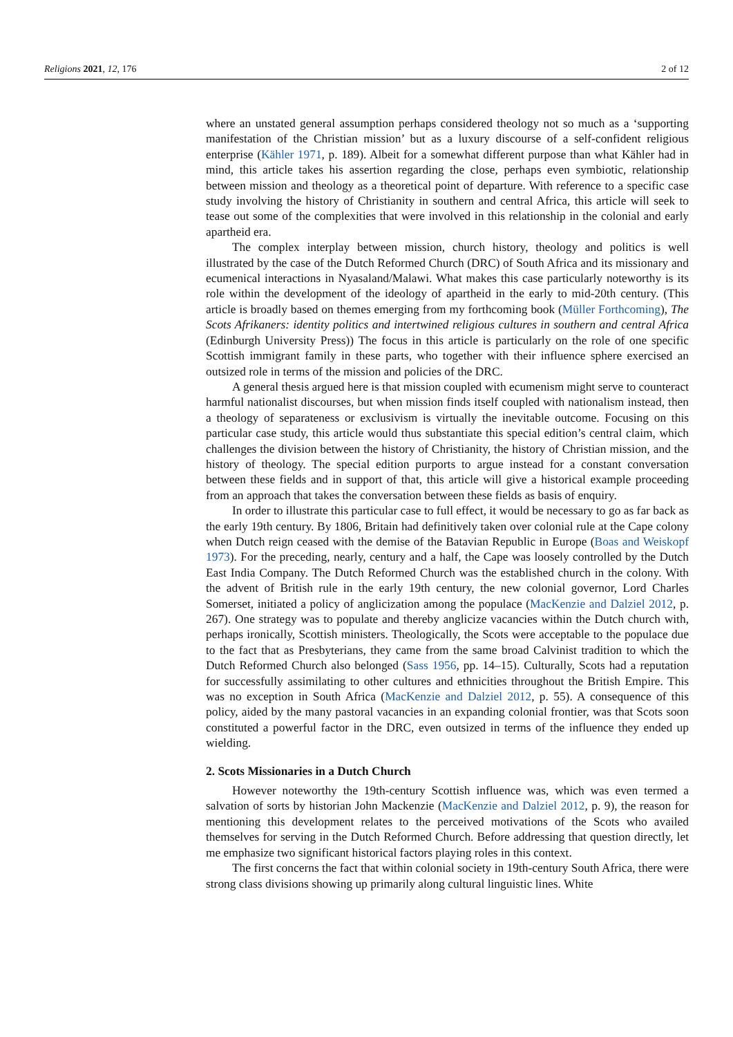Religions 2021, 12, 176 2 of 12
where an unstated general assumption perhaps considered theology not so much as a ‘supporting manifestation of the Christian mission’ but as a luxury discourse of a self-confident religious enterprise (Kähler 1971, p. 189). Albeit for a somewhat different purpose than what Kähler had in mind, this article takes his assertion regarding the close, perhaps even symbiotic, relationship between mission and theology as a theoretical point of departure. With reference to a specific case study involving the history of Christianity in southern and central Africa, this article will seek to tease out some of the complexities that were involved in this relationship in the colonial and early apartheid era.
The complex interplay between mission, church history, theology and politics is well illustrated by the case of the Dutch Reformed Church (DRC) of South Africa and its missionary and ecumenical interactions in Nyasaland/Malawi. What makes this case particularly noteworthy is its role within the development of the ideology of apartheid in the early to mid-20th century. (This article is broadly based on themes emerging from my forthcoming book (Müller Forthcoming), The Scots Afrikaners: identity politics and intertwined religious cultures in southern and central Africa (Edinburgh University Press)) The focus in this article is particularly on the role of one specific Scottish immigrant family in these parts, who together with their influence sphere exercised an outsized role in terms of the mission and policies of the DRC.
A general thesis argued here is that mission coupled with ecumenism might serve to counteract harmful nationalist discourses, but when mission finds itself coupled with nationalism instead, then a theology of separateness or exclusivism is virtually the inevitable outcome. Focusing on this particular case study, this article would thus substantiate this special edition’s central claim, which challenges the division between the history of Christianity, the history of Christian mission, and the history of theology. The special edition purports to argue instead for a constant conversation between these fields and in support of that, this article will give a historical example proceeding from an approach that takes the conversation between these fields as basis of enquiry.
In order to illustrate this particular case to full effect, it would be necessary to go as far back as the early 19th century. By 1806, Britain had definitively taken over colonial rule at the Cape colony when Dutch reign ceased with the demise of the Batavian Republic in Europe (Boas and Weiskopf 1973). For the preceding, nearly, century and a half, the Cape was loosely controlled by the Dutch East India Company. The Dutch Reformed Church was the established church in the colony. With the advent of British rule in the early 19th century, the new colonial governor, Lord Charles Somerset, initiated a policy of anglicization among the populace (MacKenzie and Dalziel 2012, p. 267). One strategy was to populate and thereby anglicize vacancies within the Dutch church with, perhaps ironically, Scottish ministers. Theologically, the Scots were acceptable to the populace due to the fact that as Presbyterians, they came from the same broad Calvinist tradition to which the Dutch Reformed Church also belonged (Sass 1956, pp. 14–15). Culturally, Scots had a reputation for successfully assimilating to other cultures and ethnicities throughout the British Empire. This was no exception in South Africa (MacKenzie and Dalziel 2012, p. 55). A consequence of this policy, aided by the many pastoral vacancies in an expanding colonial frontier, was that Scots soon constituted a powerful factor in the DRC, even outsized in terms of the influence they ended up wielding.
2. Scots Missionaries in a Dutch Church
However noteworthy the 19th-century Scottish influence was, which was even termed a salvation of sorts by historian John Mackenzie (MacKenzie and Dalziel 2012, p. 9), the reason for mentioning this development relates to the perceived motivations of the Scots who availed themselves for serving in the Dutch Reformed Church. Before addressing that question directly, let me emphasize two significant historical factors playing roles in this context.
The first concerns the fact that within colonial society in 19th-century South Africa, there were strong class divisions showing up primarily along cultural linguistic lines. White